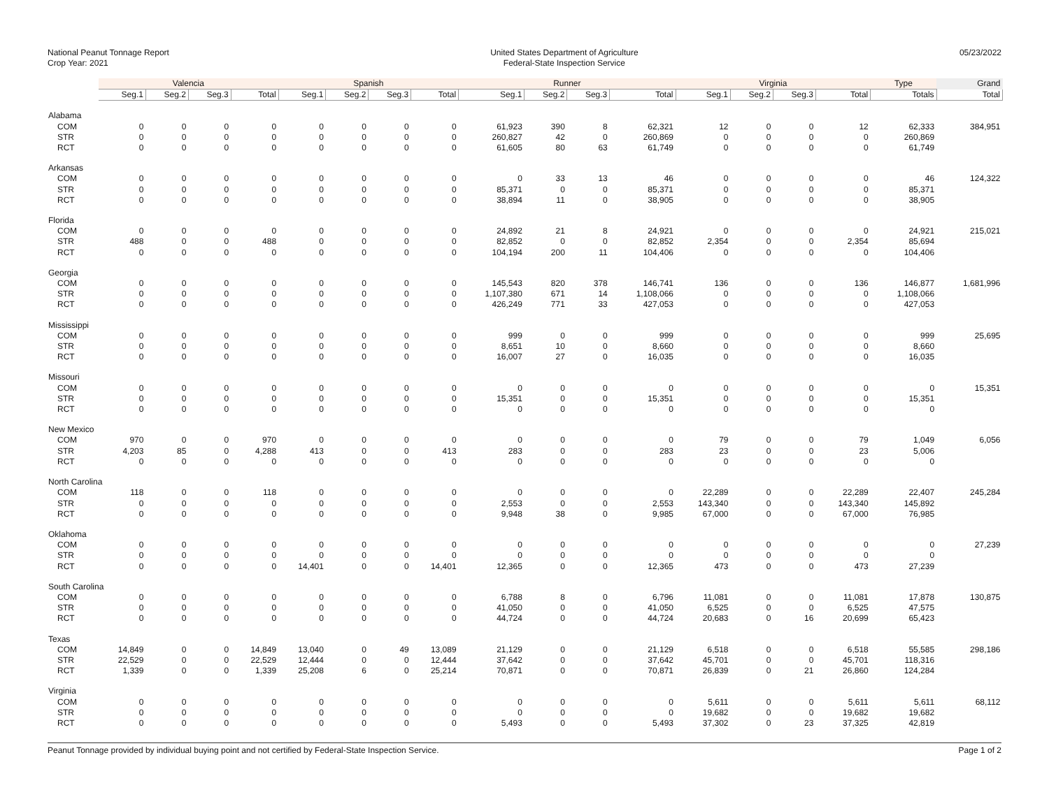National Peanut Tonnage Report
Crop Year: 2021
United States Department of Agriculture
Federal-State Inspection Service
05/23/2022
| | Valencia | | | | Spanish | | | | Runner | | | | Virginia | | | | Type | Grand |
| --- | --- | --- | --- | --- | --- | --- | --- | --- | --- | --- | --- | --- | --- | --- | --- | --- | --- | --- |
| | Seg.1 | Seg.2 | Seg.3 | Total | Seg.1 | Seg.2 | Seg.3 | Total | Seg.1 | Seg.2 | Seg.3 | Total | Seg.1 | Seg.2 | Seg.3 | Total | Totals | Total |
| Alabama | | | | | | | | | | | | | | | | | | |
| COM | 0 | 0 | 0 | 0 | 0 | 0 | 0 | 0 | 61,923 | 390 | 8 | 62,321 | 12 | 0 | 0 | 12 | 62,333 | 384,951 |
| STR | 0 | 0 | 0 | 0 | 0 | 0 | 0 | 0 | 260,827 | 42 | 0 | 260,869 | 0 | 0 | 0 | 0 | 260,869 | |
| RCT | 0 | 0 | 0 | 0 | 0 | 0 | 0 | 0 | 61,605 | 80 | 63 | 61,749 | 0 | 0 | 0 | 0 | 61,749 | |
| Arkansas | | | | | | | | | | | | | | | | | | |
| COM | 0 | 0 | 0 | 0 | 0 | 0 | 0 | 0 | 0 | 33 | 13 | 46 | 0 | 0 | 0 | 0 | 46 | 124,322 |
| STR | 0 | 0 | 0 | 0 | 0 | 0 | 0 | 0 | 85,371 | 0 | 0 | 85,371 | 0 | 0 | 0 | 0 | 85,371 | |
| RCT | 0 | 0 | 0 | 0 | 0 | 0 | 0 | 0 | 38,894 | 11 | 0 | 38,905 | 0 | 0 | 0 | 0 | 38,905 | |
| Florida | | | | | | | | | | | | | | | | | | |
| COM | 0 | 0 | 0 | 0 | 0 | 0 | 0 | 0 | 24,892 | 21 | 8 | 24,921 | 0 | 0 | 0 | 0 | 24,921 | 215,021 |
| STR | 488 | 0 | 0 | 488 | 0 | 0 | 0 | 0 | 82,852 | 0 | 0 | 82,852 | 2,354 | 0 | 0 | 2,354 | 85,694 | |
| RCT | 0 | 0 | 0 | 0 | 0 | 0 | 0 | 0 | 104,194 | 200 | 11 | 104,406 | 0 | 0 | 0 | 0 | 104,406 | |
| Georgia | | | | | | | | | | | | | | | | | | |
| COM | 0 | 0 | 0 | 0 | 0 | 0 | 0 | 0 | 145,543 | 820 | 378 | 146,741 | 136 | 0 | 0 | 136 | 146,877 | 1,681,996 |
| STR | 0 | 0 | 0 | 0 | 0 | 0 | 0 | 0 | 1,107,380 | 671 | 14 | 1,108,066 | 0 | 0 | 0 | 0 | 1,108,066 | |
| RCT | 0 | 0 | 0 | 0 | 0 | 0 | 0 | 0 | 426,249 | 771 | 33 | 427,053 | 0 | 0 | 0 | 0 | 427,053 | |
| Mississippi | | | | | | | | | | | | | | | | | | |
| COM | 0 | 0 | 0 | 0 | 0 | 0 | 0 | 0 | 999 | 0 | 0 | 999 | 0 | 0 | 0 | 0 | 999 | 25,695 |
| STR | 0 | 0 | 0 | 0 | 0 | 0 | 0 | 0 | 8,651 | 10 | 0 | 8,660 | 0 | 0 | 0 | 0 | 8,660 | |
| RCT | 0 | 0 | 0 | 0 | 0 | 0 | 0 | 0 | 16,007 | 27 | 0 | 16,035 | 0 | 0 | 0 | 0 | 16,035 | |
| Missouri | | | | | | | | | | | | | | | | | | |
| COM | 0 | 0 | 0 | 0 | 0 | 0 | 0 | 0 | 0 | 0 | 0 | 0 | 0 | 0 | 0 | 0 | 0 | 15,351 |
| STR | 0 | 0 | 0 | 0 | 0 | 0 | 0 | 0 | 15,351 | 0 | 0 | 15,351 | 0 | 0 | 0 | 0 | 15,351 | |
| RCT | 0 | 0 | 0 | 0 | 0 | 0 | 0 | 0 | 0 | 0 | 0 | 0 | 0 | 0 | 0 | 0 | 0 | |
| New Mexico | | | | | | | | | | | | | | | | | | |
| COM | 970 | 0 | 0 | 970 | 0 | 0 | 0 | 0 | 0 | 0 | 0 | 0 | 79 | 0 | 0 | 79 | 1,049 | 6,056 |
| STR | 4,203 | 85 | 0 | 4,288 | 413 | 0 | 0 | 413 | 283 | 0 | 0 | 283 | 23 | 0 | 0 | 23 | 5,006 | |
| RCT | 0 | 0 | 0 | 0 | 0 | 0 | 0 | 0 | 0 | 0 | 0 | 0 | 0 | 0 | 0 | 0 | 0 | |
| North Carolina | | | | | | | | | | | | | | | | | | |
| COM | 118 | 0 | 0 | 118 | 0 | 0 | 0 | 0 | 0 | 0 | 0 | 0 | 22,289 | 0 | 0 | 22,289 | 22,407 | 245,284 |
| STR | 0 | 0 | 0 | 0 | 0 | 0 | 0 | 0 | 2,553 | 0 | 0 | 2,553 | 143,340 | 0 | 0 | 143,340 | 145,892 | |
| RCT | 0 | 0 | 0 | 0 | 0 | 0 | 0 | 0 | 9,948 | 38 | 0 | 9,985 | 67,000 | 0 | 0 | 67,000 | 76,985 | |
| Oklahoma | | | | | | | | | | | | | | | | | | |
| COM | 0 | 0 | 0 | 0 | 0 | 0 | 0 | 0 | 0 | 0 | 0 | 0 | 0 | 0 | 0 | 0 | 0 | 27,239 |
| STR | 0 | 0 | 0 | 0 | 0 | 0 | 0 | 0 | 0 | 0 | 0 | 0 | 0 | 0 | 0 | 0 | 0 | |
| RCT | 0 | 0 | 0 | 0 | 14,401 | 0 | 0 | 14,401 | 12,365 | 0 | 0 | 12,365 | 473 | 0 | 0 | 473 | 27,239 | |
| South Carolina | | | | | | | | | | | | | | | | | | |
| COM | 0 | 0 | 0 | 0 | 0 | 0 | 0 | 0 | 6,788 | 8 | 0 | 6,796 | 11,081 | 0 | 0 | 11,081 | 17,878 | 130,875 |
| STR | 0 | 0 | 0 | 0 | 0 | 0 | 0 | 0 | 41,050 | 0 | 0 | 41,050 | 6,525 | 0 | 0 | 6,525 | 47,575 | |
| RCT | 0 | 0 | 0 | 0 | 0 | 0 | 0 | 0 | 44,724 | 0 | 0 | 44,724 | 20,683 | 0 | 16 | 20,699 | 65,423 | |
| Texas | | | | | | | | | | | | | | | | | | |
| COM | 14,849 | 0 | 0 | 14,849 | 13,040 | 0 | 49 | 13,089 | 21,129 | 0 | 0 | 21,129 | 6,518 | 0 | 0 | 6,518 | 55,585 | 298,186 |
| STR | 22,529 | 0 | 0 | 22,529 | 12,444 | 0 | 0 | 12,444 | 37,642 | 0 | 0 | 37,642 | 45,701 | 0 | 0 | 45,701 | 118,316 | |
| RCT | 1,339 | 0 | 0 | 1,339 | 25,208 | 6 | 0 | 25,214 | 70,871 | 0 | 0 | 70,871 | 26,839 | 0 | 21 | 26,860 | 124,284 | |
| Virginia | | | | | | | | | | | | | | | | | | |
| COM | 0 | 0 | 0 | 0 | 0 | 0 | 0 | 0 | 0 | 0 | 0 | 0 | 5,611 | 0 | 0 | 5,611 | 5,611 | 68,112 |
| STR | 0 | 0 | 0 | 0 | 0 | 0 | 0 | 0 | 0 | 0 | 0 | 0 | 19,682 | 0 | 0 | 19,682 | 19,682 | |
| RCT | 0 | 0 | 0 | 0 | 0 | 0 | 0 | 0 | 5,493 | 0 | 0 | 5,493 | 37,302 | 0 | 23 | 37,325 | 42,819 | |
Peanut Tonnage provided by individual buying point and not certified by Federal-State Inspection Service. Page 1 of 2